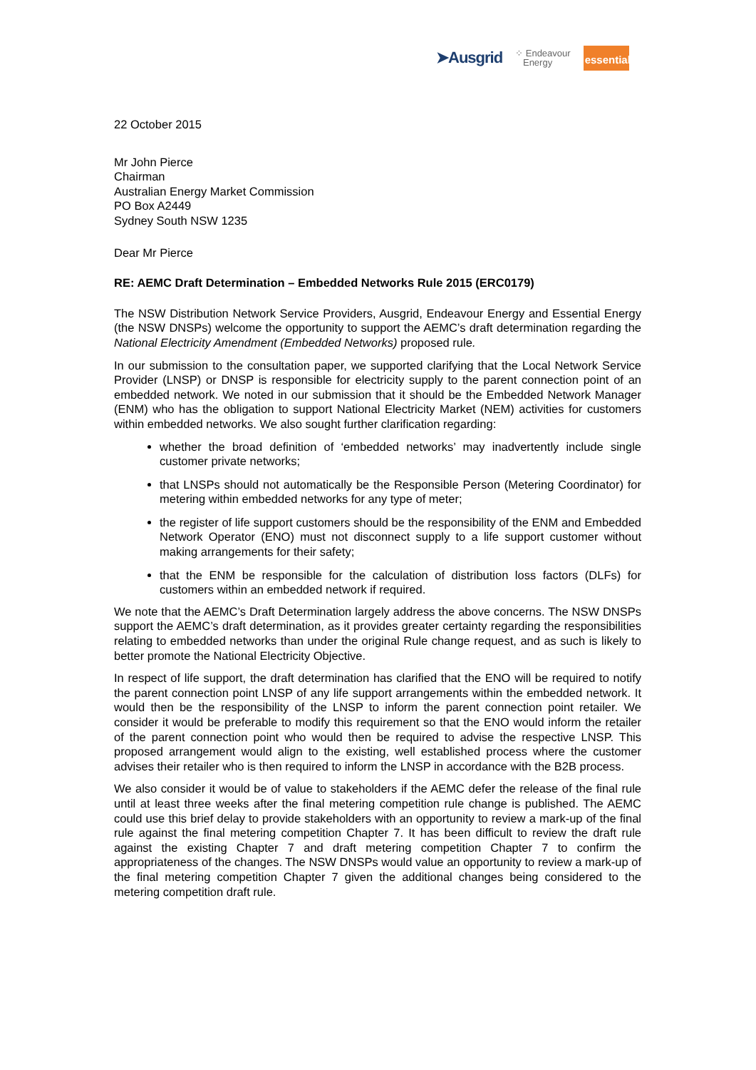➤Ausgrid ⁘ Endeavour
Energy essential
22 October 2015
Mr John Pierce
Chairman
Australian Energy Market Commission
PO Box A2449
Sydney South NSW 1235
Dear Mr Pierce
RE: AEMC Draft Determination – Embedded Networks Rule 2015 (ERC0179)
The NSW Distribution Network Service Providers, Ausgrid, Endeavour Energy and Essential Energy (the NSW DNSPs) welcome the opportunity to support the AEMC’s draft determination regarding the National Electricity Amendment (Embedded Networks) proposed rule.
In our submission to the consultation paper, we supported clarifying that the Local Network Service Provider (LNSP) or DNSP is responsible for electricity supply to the parent connection point of an embedded network. We noted in our submission that it should be the Embedded Network Manager (ENM) who has the obligation to support National Electricity Market (NEM) activities for customers within embedded networks. We also sought further clarification regarding:
whether the broad definition of ‘embedded networks’ may inadvertently include single customer private networks;
that LNSPs should not automatically be the Responsible Person (Metering Coordinator) for metering within embedded networks for any type of meter;
the register of life support customers should be the responsibility of the ENM and Embedded Network Operator (ENO) must not disconnect supply to a life support customer without making arrangements for their safety;
that the ENM be responsible for the calculation of distribution loss factors (DLFs) for customers within an embedded network if required.
We note that the AEMC’s Draft Determination largely address the above concerns. The NSW DNSPs support the AEMC’s draft determination, as it provides greater certainty regarding the responsibilities relating to embedded networks than under the original Rule change request, and as such is likely to better promote the National Electricity Objective.
In respect of life support, the draft determination has clarified that the ENO will be required to notify the parent connection point LNSP of any life support arrangements within the embedded network. It would then be the responsibility of the LNSP to inform the parent connection point retailer. We consider it would be preferable to modify this requirement so that the ENO would inform the retailer of the parent connection point who would then be required to advise the respective LNSP. This proposed arrangement would align to the existing, well established process where the customer advises their retailer who is then required to inform the LNSP in accordance with the B2B process.
We also consider it would be of value to stakeholders if the AEMC defer the release of the final rule until at least three weeks after the final metering competition rule change is published. The AEMC could use this brief delay to provide stakeholders with an opportunity to review a mark-up of the final rule against the final metering competition Chapter 7. It has been difficult to review the draft rule against the existing Chapter 7 and draft metering competition Chapter 7 to confirm the appropriateness of the changes. The NSW DNSPs would value an opportunity to review a mark-up of the final metering competition Chapter 7 given the additional changes being considered to the metering competition draft rule.